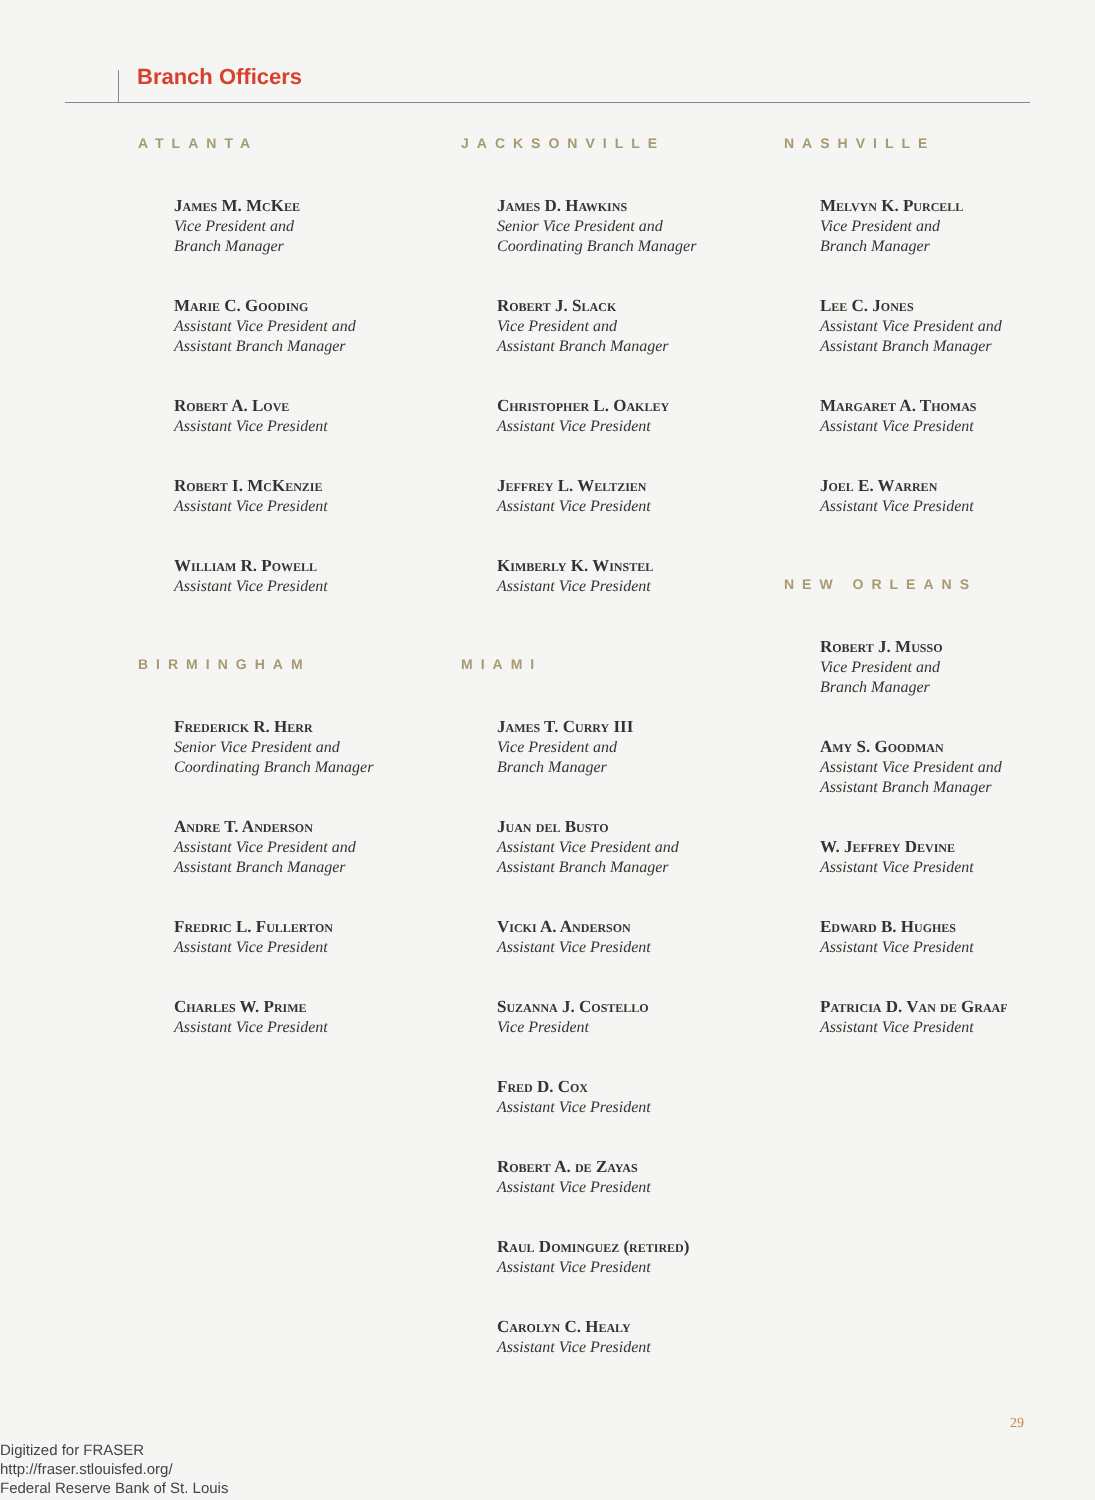Branch Officers
ATLANTA
James M. McKee
Vice President and
Branch Manager
Marie C. Gooding
Assistant Vice President and
Assistant Branch Manager
Robert A. Love
Assistant Vice President
Robert I. McKenzie
Assistant Vice President
William R. Powell
Assistant Vice President
BIRMINGHAM
Frederick R. Herr
Senior Vice President and
Coordinating Branch Manager
Andre T. Anderson
Assistant Vice President and
Assistant Branch Manager
Fredric L. Fullerton
Assistant Vice President
Charles W. Prime
Assistant Vice President
JACKSONVILLE
James D. Hawkins
Senior Vice President and
Coordinating Branch Manager
Robert J. Slack
Vice President and
Assistant Branch Manager
Christopher L. Oakley
Assistant Vice President
Jeffrey L. Weltzien
Assistant Vice President
Kimberly K. Winstel
Assistant Vice President
MIAMI
James T. Curry III
Vice President and
Branch Manager
Juan del Busto
Assistant Vice President and
Assistant Branch Manager
Vicki A. Anderson
Assistant Vice President
Suzanna J. Costello
Vice President
Fred D. Cox
Assistant Vice President
Robert A. de Zayas
Assistant Vice President
Raul Dominguez (retired)
Assistant Vice President
Carolyn C. Healy
Assistant Vice President
NASHVILLE
Melvyn K. Purcell
Vice President and
Branch Manager
Lee C. Jones
Assistant Vice President and
Assistant Branch Manager
Margaret A. Thomas
Assistant Vice President
Joel E. Warren
Assistant Vice President
NEW ORLEANS
Robert J. Musso
Vice President and
Branch Manager
Amy S. Goodman
Assistant Vice President and
Assistant Branch Manager
W. Jeffrey Devine
Assistant Vice President
Edward B. Hughes
Assistant Vice President
Patricia D. Van de Graaf
Assistant Vice President
29
Digitized for FRASER
http://fraser.stlouisfed.org/
Federal Reserve Bank of St. Louis